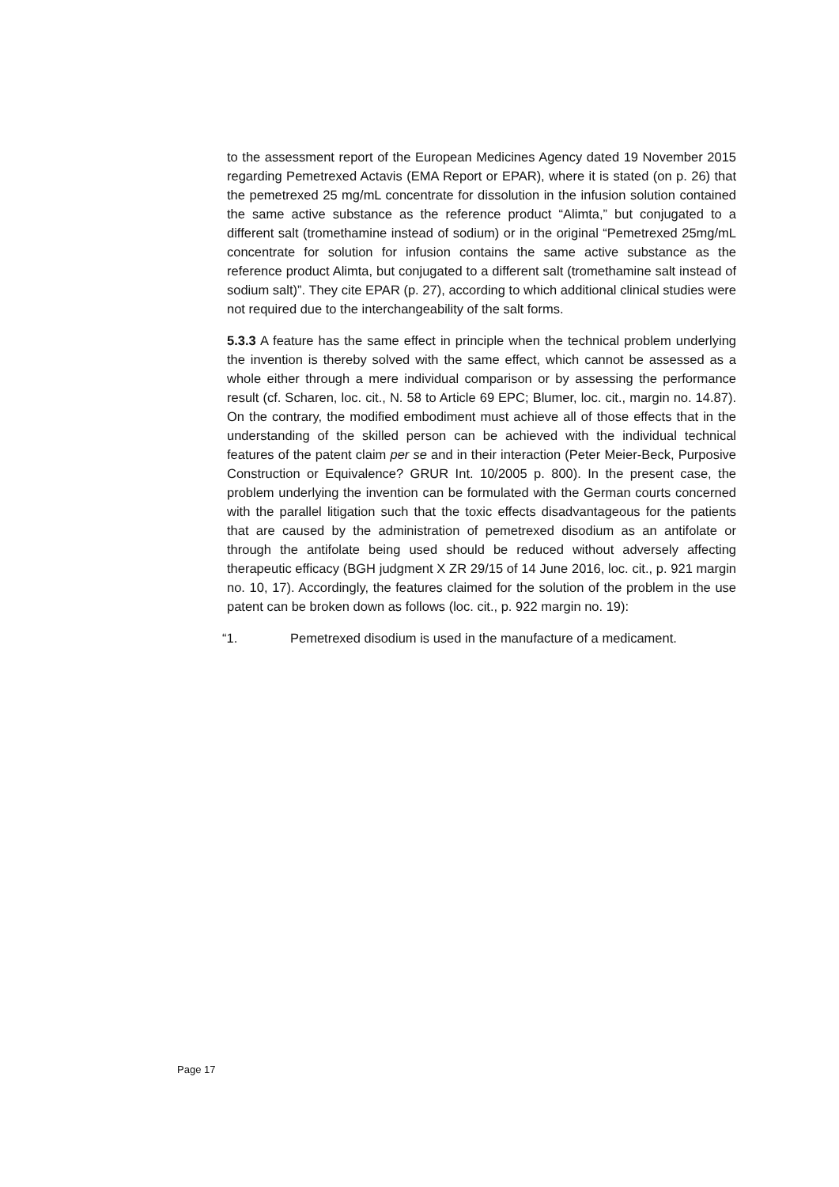to the assessment report of the European Medicines Agency dated 19 November 2015 regarding Pemetrexed Actavis (EMA Report or EPAR), where it is stated (on p. 26) that the pemetrexed 25 mg/mL concentrate for dissolution in the infusion solution contained the same active substance as the reference product “Alimta,” but conjugated to a different salt (tromethamine instead of sodium) or in the original “Pemetrexed 25mg/mL concentrate for solution for infusion contains the same active substance as the reference product Alimta, but conjugated to a different salt (tromethamine salt instead of sodium salt)”. They cite EPAR (p. 27), according to which additional clinical studies were not required due to the interchangeability of the salt forms.
5.3.3 A feature has the same effect in principle when the technical problem underlying the invention is thereby solved with the same effect, which cannot be assessed as a whole either through a mere individual comparison or by assessing the performance result (cf. Scharen, loc. cit., N. 58 to Article 69 EPC; Blumer, loc. cit., margin no. 14.87). On the contrary, the modified embodiment must achieve all of those effects that in the understanding of the skilled person can be achieved with the individual technical features of the patent claim per se and in their interaction (Peter Meier-Beck, Purposive Construction or Equivalence? GRUR Int. 10/2005 p. 800). In the present case, the problem underlying the invention can be formulated with the German courts concerned with the parallel litigation such that the toxic effects disadvantageous for the patients that are caused by the administration of pemetrexed disodium as an antifolate or through the antifolate being used should be reduced without adversely affecting therapeutic efficacy (BGH judgment X ZR 29/15 of 14 June 2016, loc. cit., p. 921 margin no. 10, 17). Accordingly, the features claimed for the solution of the problem in the use patent can be broken down as follows (loc. cit., p. 922 margin no. 19):
“1. Pemetrexed disodium is used in the manufacture of a medicament.
Page 17